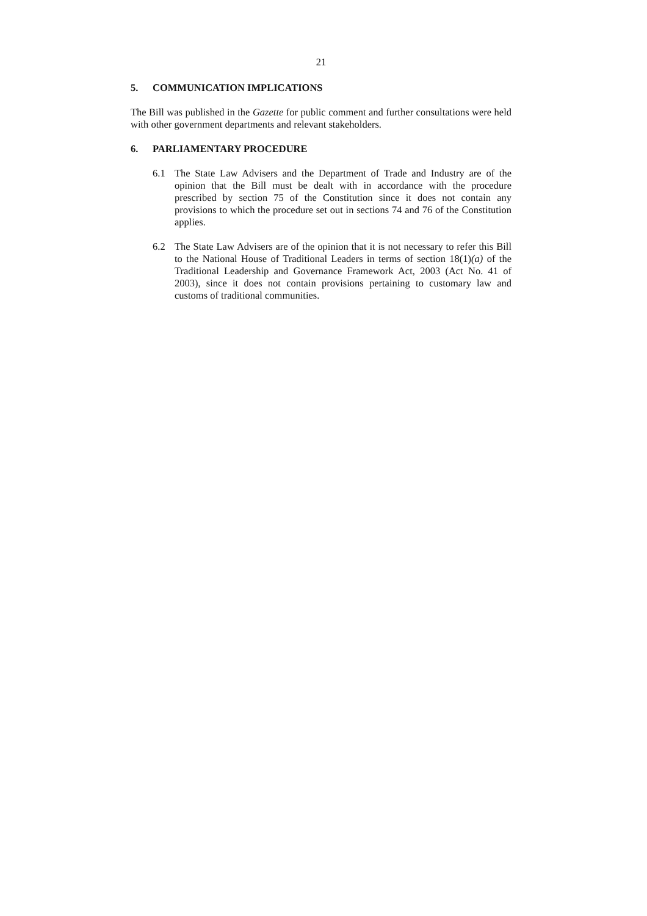21
5. COMMUNICATION IMPLICATIONS
The Bill was published in the Gazette for public comment and further consultations were held with other government departments and relevant stakeholders.
6. PARLIAMENTARY PROCEDURE
6.1 The State Law Advisers and the Department of Trade and Industry are of the opinion that the Bill must be dealt with in accordance with the procedure prescribed by section 75 of the Constitution since it does not contain any provisions to which the procedure set out in sections 74 and 76 of the Constitution applies.
6.2 The State Law Advisers are of the opinion that it is not necessary to refer this Bill to the National House of Traditional Leaders in terms of section 18(1)(a) of the Traditional Leadership and Governance Framework Act, 2003 (Act No. 41 of 2003), since it does not contain provisions pertaining to customary law and customs of traditional communities.